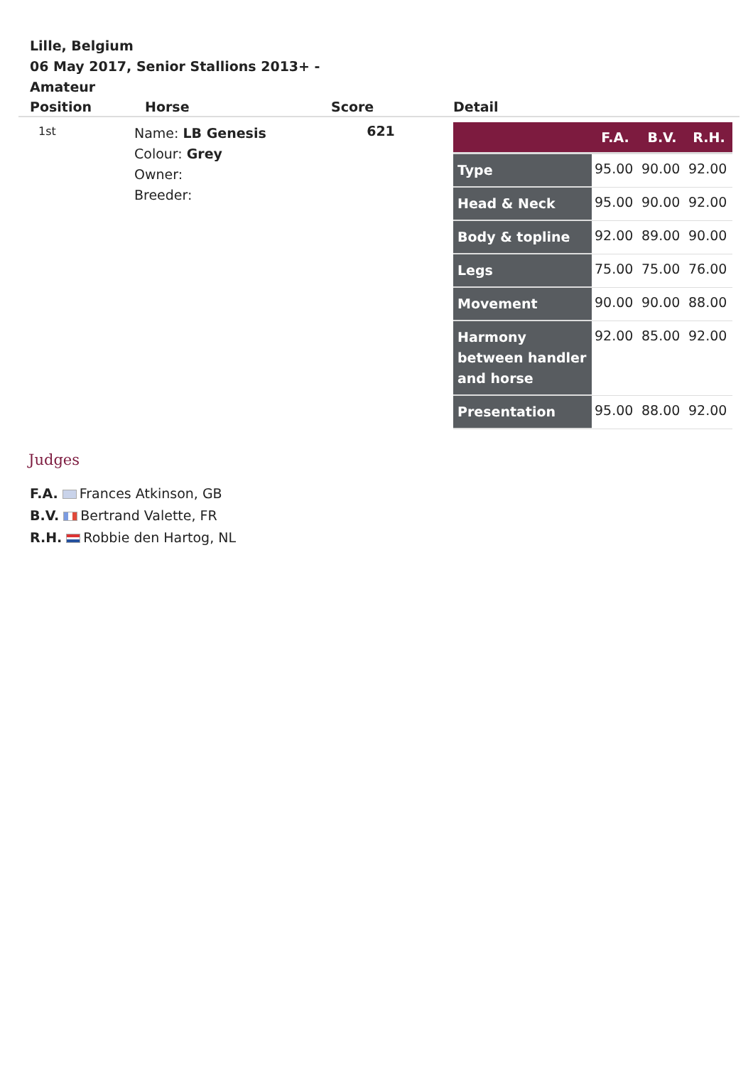Lille, Belgium
06 May 2017, Senior Stallions 2013+ - Amateur
| Position | Horse | Score | Detail |
| --- | --- | --- | --- |
| 1st | Name: LB Genesis Colour: Grey Owner: Breeder: | 621 | / / F.A. / B.V. / R.H. / / --- / --- / --- / --- / / Type / 95.00 / 90.00 / 92.00 / / Head & Neck / 95.00 / 90.00 / 92.00 / / Body & topline / 92.00 / 89.00 / 90.00 / / Legs / 75.00 / 75.00 / 76.00 / / Movement / 90.00 / 90.00 / 88.00 / / Harmony between handler and horse / 92.00 / 85.00 / 92.00 / / Presentation / 95.00 / 88.00 / 92.00 / |
Judges
F.A. Frances Atkinson, GB
B.V. Bertrand Valette, FR
R.H. Robbie den Hartog, NL